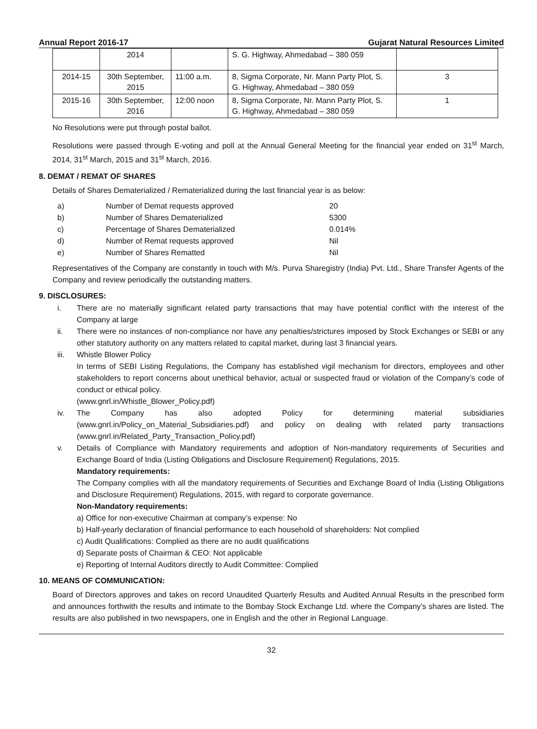Annual Report 2016-17 Gujarat Natural Resources Limited
| | 2014 | | S. G. Highway, Ahmedabad – 380 059 | |
| 2014-15 | 30th September, 2015 | 11:00 a.m. | 8, Sigma Corporate, Nr. Mann Party Plot, S. G. Highway, Ahmedabad – 380 059 | 3 |
| 2015-16 | 30th September, 2016 | 12:00 noon | 8, Sigma Corporate, Nr. Mann Party Plot, S. G. Highway, Ahmedabad – 380 059 | 1 |
No Resolutions were put through postal ballot.
Resolutions were passed through E-voting and poll at the Annual General Meeting for the financial year ended on 31<sup>st</sup> March, 2014, 31<sup>st</sup> March, 2015 and 31<sup>st</sup> March, 2016.
8. DEMAT / REMAT OF SHARES
Details of Shares Dematerialized / Rematerialized during the last financial year is as below:
a) Number of Demat requests approved 20 b) Number of Shares Dematerialized 5300 c) Percentage of Shares Dematerialized 0.014% d) Number of Remat requests approved Nil e) Number of Shares Rematted Nil
Representatives of the Company are constantly in touch with M/s. Purva Sharegistry (India) Pvt. Ltd., Share Transfer Agents of the Company and review periodically the outstanding matters.
9. DISCLOSURES:
i. There are no materially significant related party transactions that may have potential conflict with the interest of the Company at large
ii. There were no instances of non-compliance nor have any penalties/strictures imposed by Stock Exchanges or SEBI or any other statutory authority on any matters related to capital market, during last 3 financial years.
iii. Whistle Blower Policy
In terms of SEBI Listing Regulations, the Company has established vigil mechanism for directors, employees and other stakeholders to report concerns about unethical behavior, actual or suspected fraud or violation of the Company’s code of conduct or ethical policy.
(www.gnrl.in/Whistle_Blower_Policy.pdf)
iv. The Company has also adopted Policy for determining material subsidiaries (www.gnrl.in/Policy_on_Material_Subsidiaries.pdf) and policy on dealing with related party transactions (www.gnrl.in/Related_Party_Transaction_Policy.pdf)
v. Details of Compliance with Mandatory requirements and adoption of Non-mandatory requirements of Securities and Exchange Board of India (Listing Obligations and Disclosure Requirement) Regulations, 2015.
Mandatory requirements:
The Company complies with all the mandatory requirements of Securities and Exchange Board of India (Listing Obligations and Disclosure Requirement) Regulations, 2015, with regard to corporate governance.
Non-Mandatory requirements:
a) Office for non-executive Chairman at company’s expense: No
b) Half-yearly declaration of financial performance to each household of shareholders: Not complied
c) Audit Qualifications: Complied as there are no audit qualifications
d) Separate posts of Chairman & CEO: Not applicable
e) Reporting of Internal Auditors directly to Audit Committee: Complied
10. MEANS OF COMMUNICATION:
Board of Directors approves and takes on record Unaudited Quarterly Results and Audited Annual Results in the prescribed form and announces forthwith the results and intimate to the Bombay Stock Exchange Ltd. where the Company’s shares are listed. The results are also published in two newspapers, one in English and the other in Regional Language.
32